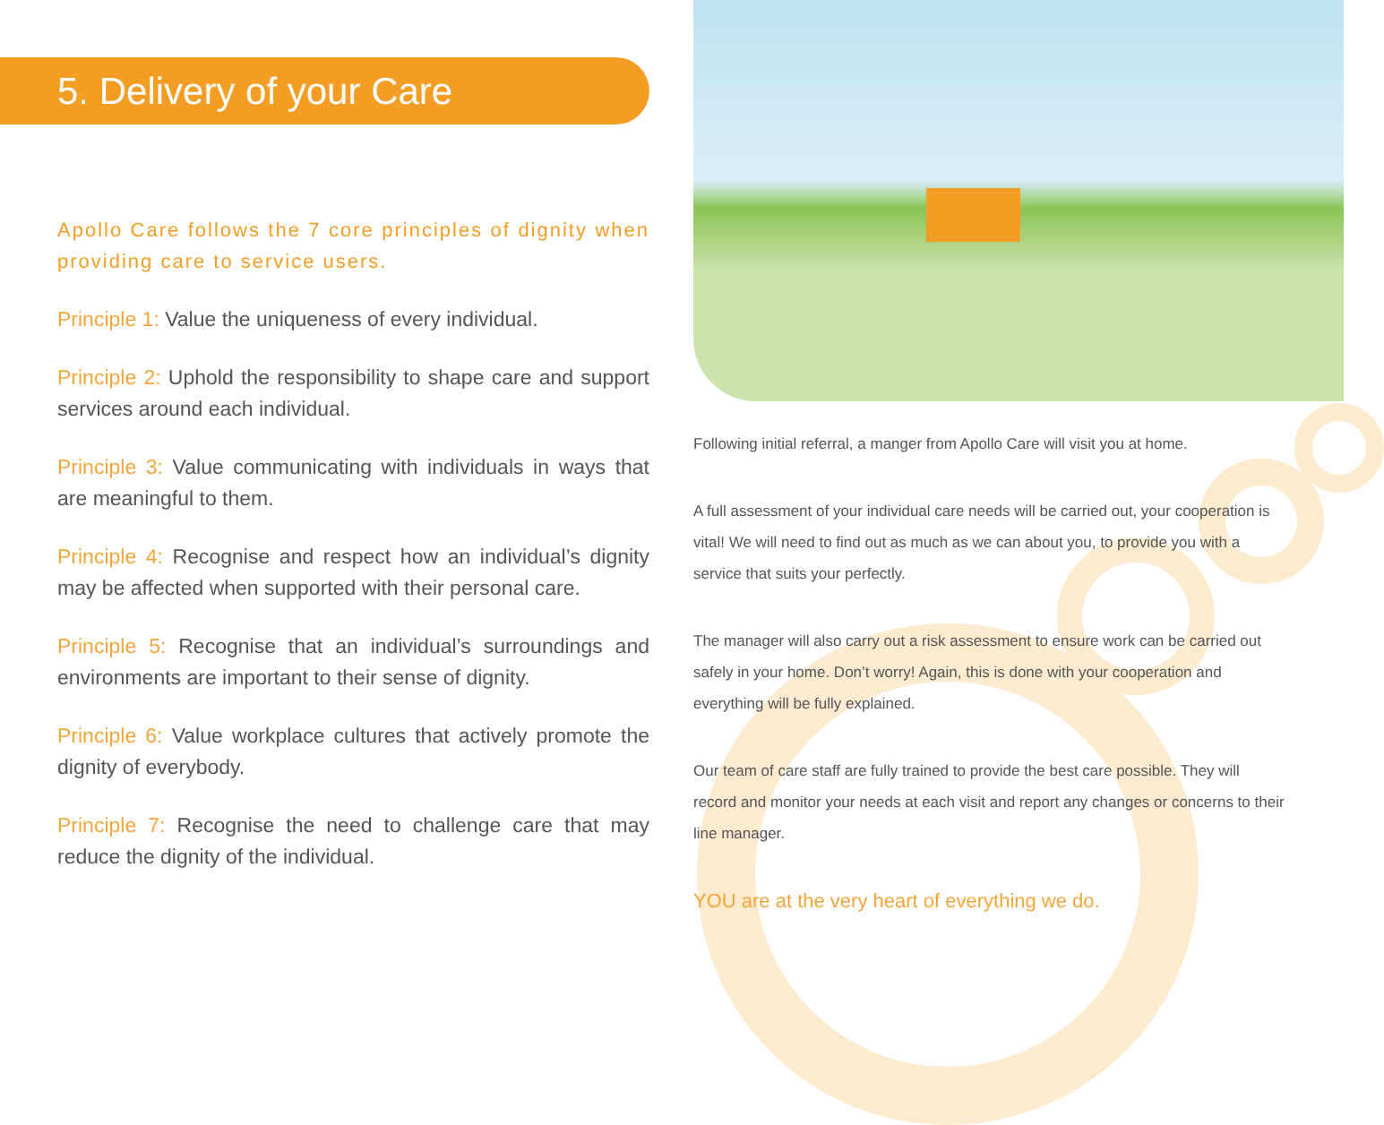5. Delivery of your Care
Apollo Care follows the 7 core principles of dignity when providing care to service users.
Principle 1: Value the uniqueness of every individual.
Principle 2: Uphold the responsibility to shape care and support services around each individual.
Principle 3: Value communicating with individuals in ways that are meaningful to them.
Principle 4: Recognise and respect how an individual’s dignity may be affected when supported with their personal care.
Principle 5: Recognise that an individual’s surroundings and environments are important to their sense of dignity.
Principle 6: Value workplace cultures that actively promote the dignity of everybody.
Principle 7: Recognise the need to challenge care that may reduce the dignity of the individual.
Following initial referral, a manger from Apollo Care will visit you at home.
A full assessment of your individual care needs will be carried out, your cooperation is vital! We will need to find out as much as we can about you, to provide you with a service that suits your perfectly.
The manager will also carry out a risk assessment to ensure work can be carried out safely in your home. Don’t worry! Again, this is done with your cooperation and everything will be fully explained.
Our team of care staff are fully trained to provide the best care possible. They will record and monitor your needs at each visit and report any changes or concerns to their line manager.
YOU are at the very heart of everything we do.